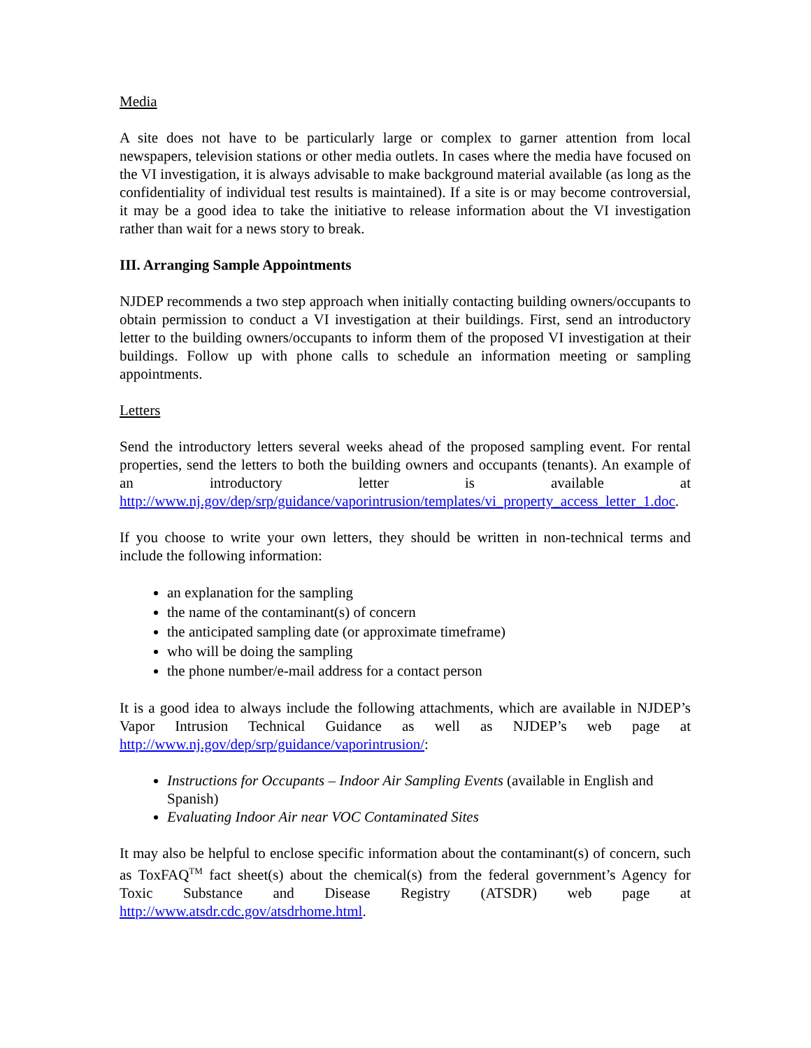Media
A site does not have to be particularly large or complex to garner attention from local newspapers, television stations or other media outlets. In cases where the media have focused on the VI investigation, it is always advisable to make background material available (as long as the confidentiality of individual test results is maintained). If a site is or may become controversial, it may be a good idea to take the initiative to release information about the VI investigation rather than wait for a news story to break.
III. Arranging Sample Appointments
NJDEP recommends a two step approach when initially contacting building owners/occupants to obtain permission to conduct a VI investigation at their buildings. First, send an introductory letter to the building owners/occupants to inform them of the proposed VI investigation at their buildings. Follow up with phone calls to schedule an information meeting or sampling appointments.
Letters
Send the introductory letters several weeks ahead of the proposed sampling event. For rental properties, send the letters to both the building owners and occupants (tenants). An example of an introductory letter is available at http://www.nj.gov/dep/srp/guidance/vaporintrusion/templates/vi_property_access_letter_1.doc.
If you choose to write your own letters, they should be written in non-technical terms and include the following information:
an explanation for the sampling
the name of the contaminant(s) of concern
the anticipated sampling date (or approximate timeframe)
who will be doing the sampling
the phone number/e-mail address for a contact person
It is a good idea to always include the following attachments, which are available in NJDEP’s Vapor Intrusion Technical Guidance as well as NJDEP’s web page at http://www.nj.gov/dep/srp/guidance/vaporintrusion/:
Instructions for Occupants – Indoor Air Sampling Events (available in English and Spanish)
Evaluating Indoor Air near VOC Contaminated Sites
It may also be helpful to enclose specific information about the contaminant(s) of concern, such as ToxFAQ<sup>TM</sup> fact sheet(s) about the chemical(s) from the federal government’s Agency for Toxic Substance and Disease Registry (ATSDR) web page at http://www.atsdr.cdc.gov/atsdrhome.html.